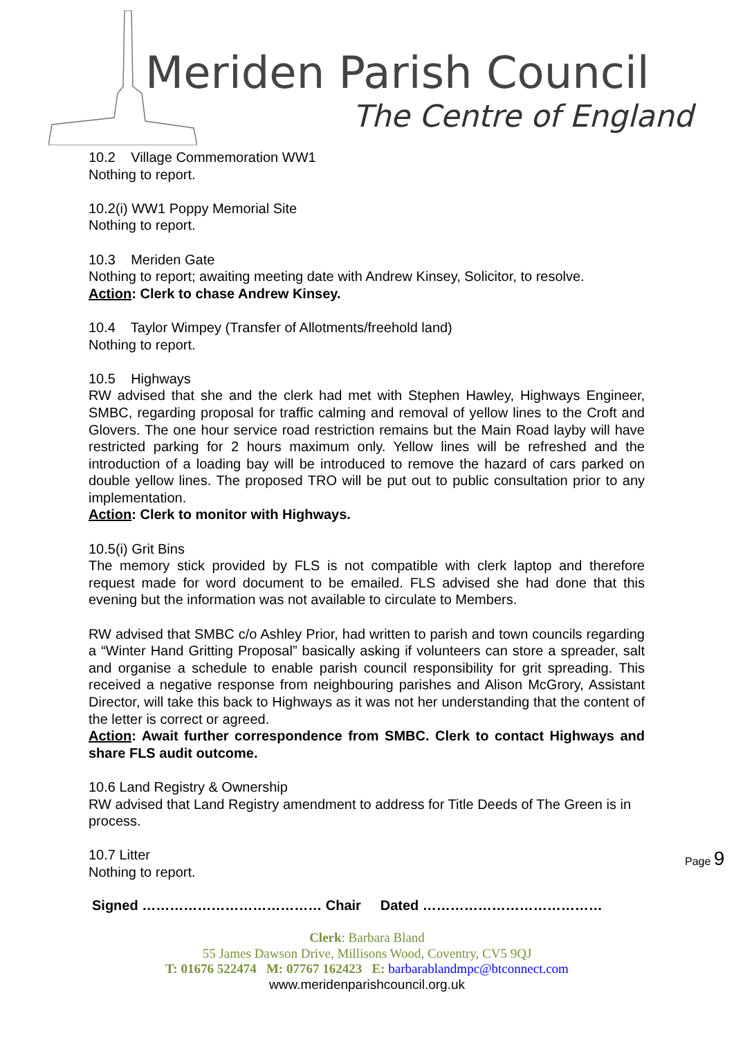Meriden Parish Council
The Centre of England
10.2 Village Commemoration WW1
Nothing to report.
10.2(i) WW1 Poppy Memorial Site
Nothing to report.
10.3 Meriden Gate
Nothing to report; awaiting meeting date with Andrew Kinsey, Solicitor, to resolve.
Action: Clerk to chase Andrew Kinsey.
10.4 Taylor Wimpey (Transfer of Allotments/freehold land)
Nothing to report.
10.5 Highways
RW advised that she and the clerk had met with Stephen Hawley, Highways Engineer, SMBC, regarding proposal for traffic calming and removal of yellow lines to the Croft and Glovers. The one hour service road restriction remains but the Main Road layby will have restricted parking for 2 hours maximum only. Yellow lines will be refreshed and the introduction of a loading bay will be introduced to remove the hazard of cars parked on double yellow lines. The proposed TRO will be put out to public consultation prior to any implementation.
Action: Clerk to monitor with Highways.
10.5(i) Grit Bins
The memory stick provided by FLS is not compatible with clerk laptop and therefore request made for word document to be emailed. FLS advised she had done that this evening but the information was not available to circulate to Members.
RW advised that SMBC c/o Ashley Prior, had written to parish and town councils regarding a “Winter Hand Gritting Proposal” basically asking if volunteers can store a spreader, salt and organise a schedule to enable parish council responsibility for grit spreading. This received a negative response from neighbouring parishes and Alison McGrory, Assistant Director, will take this back to Highways as it was not her understanding that the content of the letter is correct or agreed.
Action: Await further correspondence from SMBC. Clerk to contact Highways and share FLS audit outcome.
10.6 Land Registry & Ownership
RW advised that Land Registry amendment to address for Title Deeds of The Green is in process.
10.7 Litter
Nothing to report.
Page 9
Signed ………………………………… Chair Dated …………………………………
Clerk: Barbara Bland
55 James Dawson Drive, Millisons Wood, Coventry, CV5 9QJ
T: 01676 522474 M: 07767 162423 E: barbarablandmpc@btconnect.com
www.meridenparishcouncil.org.uk